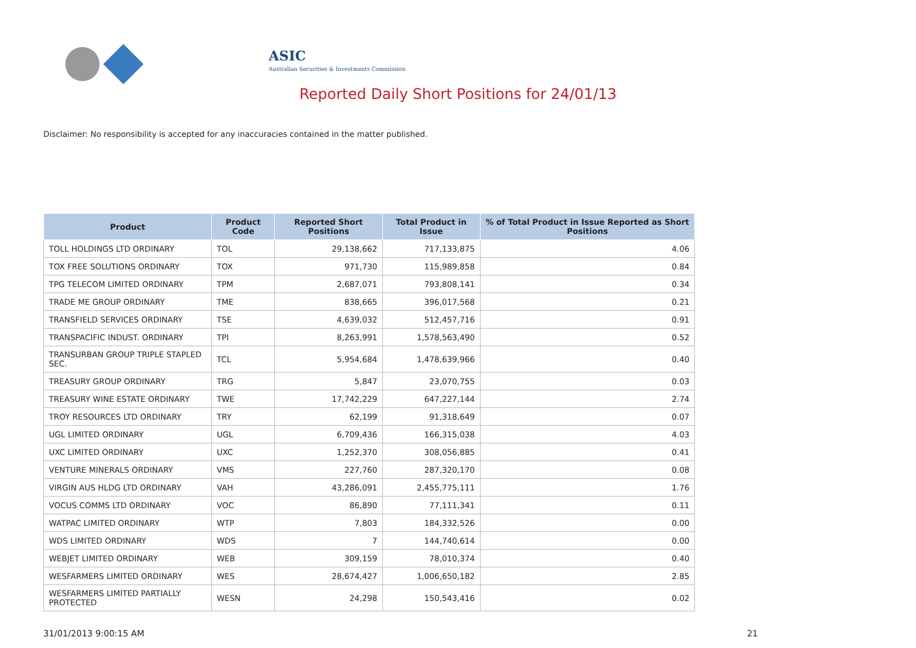ASIC
Australian Securities & Investments Commission
Reported Daily Short Positions for 24/01/13
Disclaimer: No responsibility is accepted for any inaccuracies contained in the matter published.
| Product | Product Code | Reported Short Positions | Total Product in Issue | % of Total Product in Issue Reported as Short Positions |
| --- | --- | --- | --- | --- |
| TOLL HOLDINGS LTD ORDINARY | TOL | 29,138,662 | 717,133,875 | 4.06 |
| TOX FREE SOLUTIONS ORDINARY | TOX | 971,730 | 115,989,858 | 0.84 |
| TPG TELECOM LIMITED ORDINARY | TPM | 2,687,071 | 793,808,141 | 0.34 |
| TRADE ME GROUP ORDINARY | TME | 838,665 | 396,017,568 | 0.21 |
| TRANSFIELD SERVICES ORDINARY | TSE | 4,639,032 | 512,457,716 | 0.91 |
| TRANSPACIFIC INDUST. ORDINARY | TPI | 8,263,991 | 1,578,563,490 | 0.52 |
| TRANSURBAN GROUP TRIPLE STAPLED SEC. | TCL | 5,954,684 | 1,478,639,966 | 0.40 |
| TREASURY GROUP ORDINARY | TRG | 5,847 | 23,070,755 | 0.03 |
| TREASURY WINE ESTATE ORDINARY | TWE | 17,742,229 | 647,227,144 | 2.74 |
| TROY RESOURCES LTD ORDINARY | TRY | 62,199 | 91,318,649 | 0.07 |
| UGL LIMITED ORDINARY | UGL | 6,709,436 | 166,315,038 | 4.03 |
| UXC LIMITED ORDINARY | UXC | 1,252,370 | 308,056,885 | 0.41 |
| VENTURE MINERALS ORDINARY | VMS | 227,760 | 287,320,170 | 0.08 |
| VIRGIN AUS HLDG LTD ORDINARY | VAH | 43,286,091 | 2,455,775,111 | 1.76 |
| VOCUS COMMS LTD ORDINARY | VOC | 86,890 | 77,111,341 | 0.11 |
| WATPAC LIMITED ORDINARY | WTP | 7,803 | 184,332,526 | 0.00 |
| WDS LIMITED ORDINARY | WDS | 7 | 144,740,614 | 0.00 |
| WEBJET LIMITED ORDINARY | WEB | 309,159 | 78,010,374 | 0.40 |
| WESFARMERS LIMITED ORDINARY | WES | 28,674,427 | 1,006,650,182 | 2.85 |
| WESFARMERS LIMITED PARTIALLY PROTECTED | WESN | 24,298 | 150,543,416 | 0.02 |
31/01/2013 9:00:15 AM 21